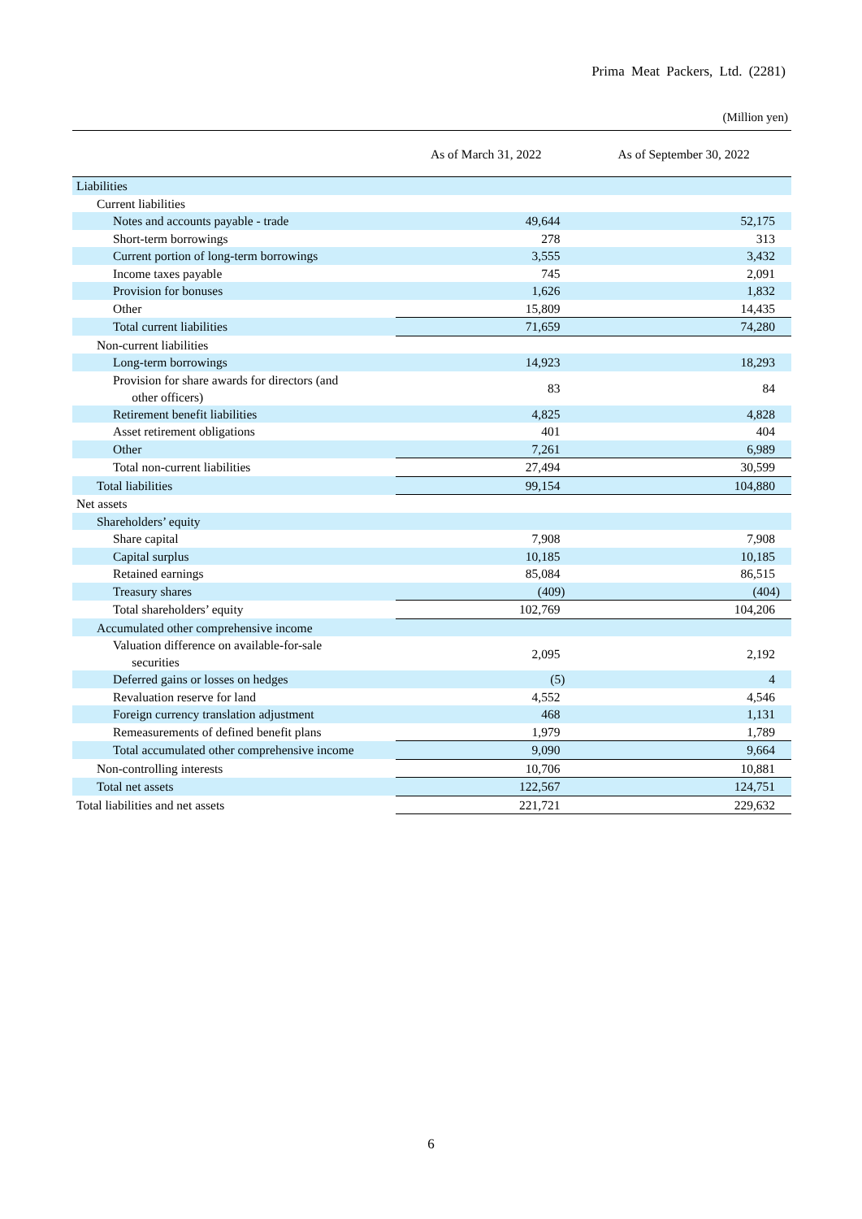Prima Meat Packers, Ltd. (2281)
(Million yen)
| | As of March 31, 2022 | As of September 30, 2022 |
| --- | --- | --- |
| Liabilities | | |
| Current liabilities | | |
| Notes and accounts payable - trade | 49,644 | 52,175 |
| Short-term borrowings | 278 | 313 |
| Current portion of long-term borrowings | 3,555 | 3,432 |
| Income taxes payable | 745 | 2,091 |
| Provision for bonuses | 1,626 | 1,832 |
| Other | 15,809 | 14,435 |
| Total current liabilities | 71,659 | 74,280 |
| Non-current liabilities | | |
| Long-term borrowings | 14,923 | 18,293 |
| Provision for share awards for directors (and other officers) | 83 | 84 |
| Retirement benefit liabilities | 4,825 | 4,828 |
| Asset retirement obligations | 401 | 404 |
| Other | 7,261 | 6,989 |
| Total non-current liabilities | 27,494 | 30,599 |
| Total liabilities | 99,154 | 104,880 |
| Net assets | | |
| Shareholders’ equity | | |
| Share capital | 7,908 | 7,908 |
| Capital surplus | 10,185 | 10,185 |
| Retained earnings | 85,084 | 86,515 |
| Treasury shares | (409) | (404) |
| Total shareholders’ equity | 102,769 | 104,206 |
| Accumulated other comprehensive income | | |
| Valuation difference on available-for-sale securities | 2,095 | 2,192 |
| Deferred gains or losses on hedges | (5) | 4 |
| Revaluation reserve for land | 4,552 | 4,546 |
| Foreign currency translation adjustment | 468 | 1,131 |
| Remeasurements of defined benefit plans | 1,979 | 1,789 |
| Total accumulated other comprehensive income | 9,090 | 9,664 |
| Non-controlling interests | 10,706 | 10,881 |
| Total net assets | 122,567 | 124,751 |
| Total liabilities and net assets | 221,721 | 229,632 |
6